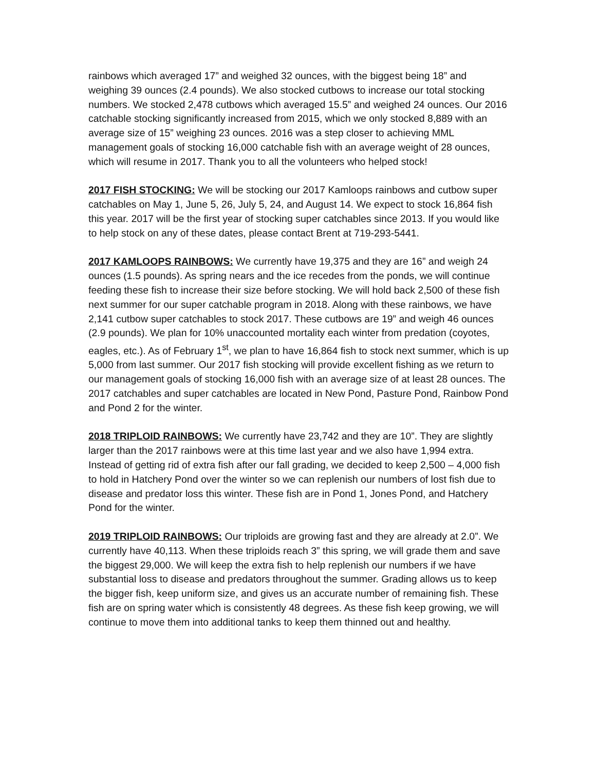rainbows which averaged 17” and weighed 32 ounces, with the biggest being 18” and weighing 39 ounces (2.4 pounds). We also stocked cutbows to increase our total stocking numbers. We stocked 2,478 cutbows which averaged 15.5” and weighed 24 ounces. Our 2016 catchable stocking significantly increased from 2015, which we only stocked 8,889 with an average size of 15” weighing 23 ounces. 2016 was a step closer to achieving MML management goals of stocking 16,000 catchable fish with an average weight of 28 ounces, which will resume in 2017. Thank you to all the volunteers who helped stock!
2017 FISH STOCKING: We will be stocking our 2017 Kamloops rainbows and cutbow super catchables on May 1, June 5, 26, July 5, 24, and August 14. We expect to stock 16,864 fish this year. 2017 will be the first year of stocking super catchables since 2013. If you would like to help stock on any of these dates, please contact Brent at 719-293-5441.
2017 KAMLOOPS RAINBOWS: We currently have 19,375 and they are 16” and weigh 24 ounces (1.5 pounds). As spring nears and the ice recedes from the ponds, we will continue feeding these fish to increase their size before stocking. We will hold back 2,500 of these fish next summer for our super catchable program in 2018. Along with these rainbows, we have 2,141 cutbow super catchables to stock 2017. These cutbows are 19” and weigh 46 ounces (2.9 pounds). We plan for 10% unaccounted mortality each winter from predation (coyotes, eagles, etc.). As of February 1<sup>st</sup>, we plan to have 16,864 fish to stock next summer, which is up 5,000 from last summer. Our 2017 fish stocking will provide excellent fishing as we return to our management goals of stocking 16,000 fish with an average size of at least 28 ounces. The 2017 catchables and super catchables are located in New Pond, Pasture Pond, Rainbow Pond and Pond 2 for the winter.
2018 TRIPLOID RAINBOWS: We currently have 23,742 and they are 10”. They are slightly larger than the 2017 rainbows were at this time last year and we also have 1,994 extra. Instead of getting rid of extra fish after our fall grading, we decided to keep 2,500 – 4,000 fish to hold in Hatchery Pond over the winter so we can replenish our numbers of lost fish due to disease and predator loss this winter. These fish are in Pond 1, Jones Pond, and Hatchery Pond for the winter.
2019 TRIPLOID RAINBOWS: Our triploids are growing fast and they are already at 2.0”. We currently have 40,113. When these triploids reach 3” this spring, we will grade them and save the biggest 29,000. We will keep the extra fish to help replenish our numbers if we have substantial loss to disease and predators throughout the summer. Grading allows us to keep the bigger fish, keep uniform size, and gives us an accurate number of remaining fish. These fish are on spring water which is consistently 48 degrees. As these fish keep growing, we will continue to move them into additional tanks to keep them thinned out and healthy.